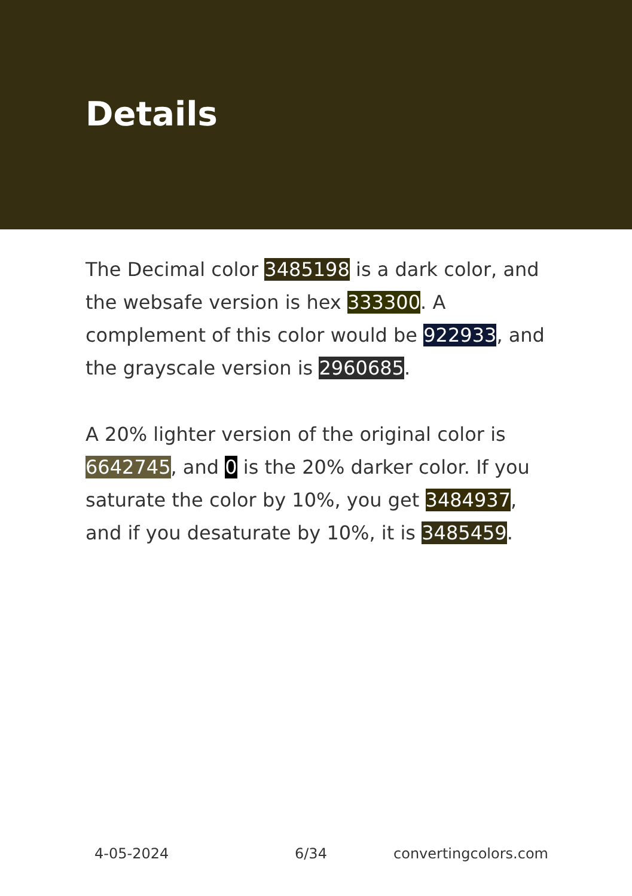Details
The Decimal color 3485198 is a dark color, and the websafe version is hex 333300. A complement of this color would be 922933, and the grayscale version is 2960685.
A 20% lighter version of the original color is 6642745, and 0 is the 20% darker color. If you saturate the color by 10%, you get 3484937, and if you desaturate by 10%, it is 3485459.
4-05-2024 6/34 convertingcolors.com